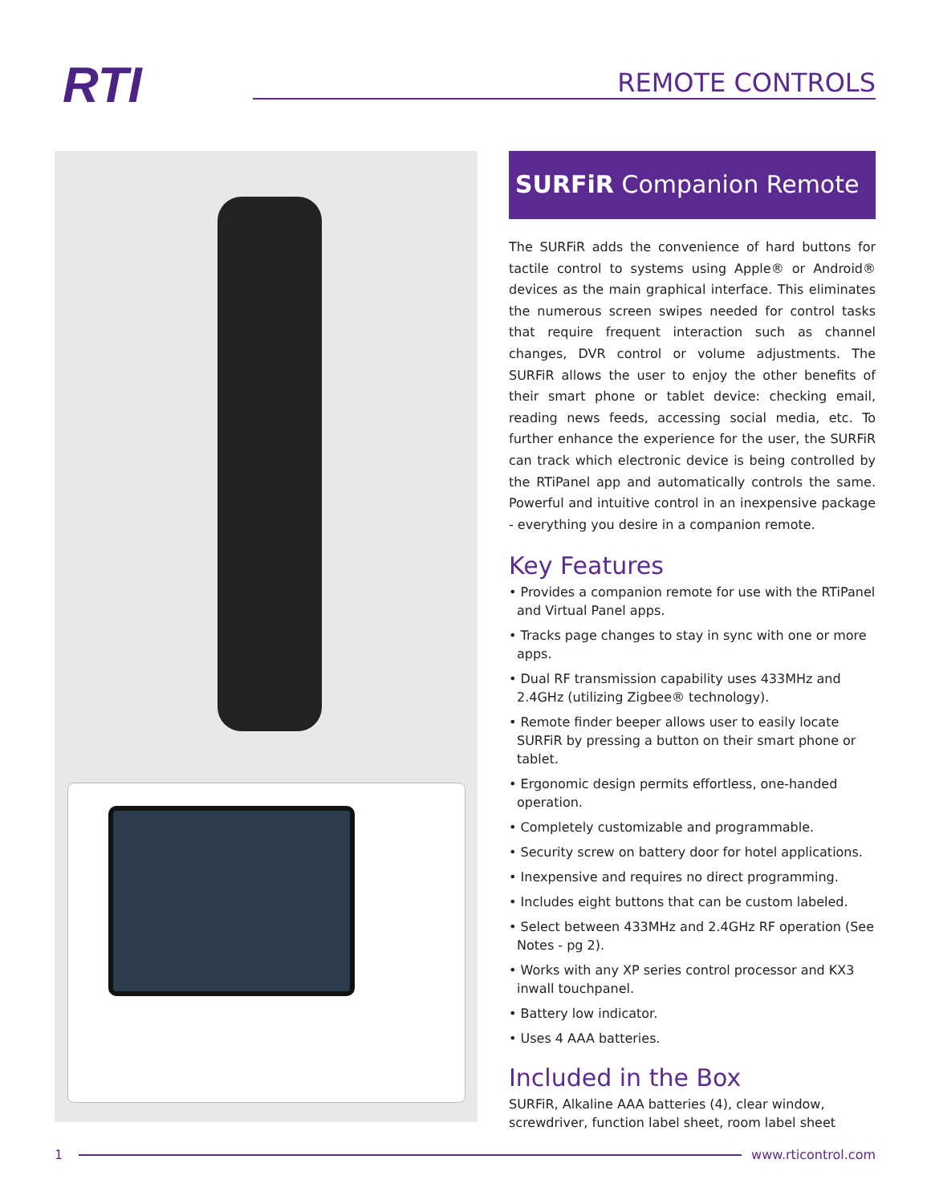RTI REMOTE CONTROLS
SURFiR Companion Remote
The SURFiR adds the convenience of hard buttons for tactile control to systems using Apple® or Android® devices as the main graphical interface. This eliminates the numerous screen swipes needed for control tasks that require frequent interaction such as channel changes, DVR control or volume adjustments. The SURFiR allows the user to enjoy the other benefits of their smart phone or tablet device: checking email, reading news feeds, accessing social media, etc. To further enhance the experience for the user, the SURFiR can track which electronic device is being controlled by the RTiPanel app and automatically controls the same. Powerful and intuitive control in an inexpensive package - everything you desire in a companion remote.
Key Features
• Provides a companion remote for use with the RTiPanel and Virtual Panel apps.
• Tracks page changes to stay in sync with one or more apps.
• Dual RF transmission capability uses 433MHz and 2.4GHz (utilizing Zigbee® technology).
• Remote finder beeper allows user to easily locate SURFiR by pressing a button on their smart phone or tablet.
• Ergonomic design permits effortless, one-handed operation.
• Completely customizable and programmable.
• Security screw on battery door for hotel applications.
• Inexpensive and requires no direct programming.
• Includes eight buttons that can be custom labeled.
• Select between 433MHz and 2.4GHz RF operation (See Notes - pg 2).
• Works with any XP series control processor and KX3 inwall touchpanel.
• Battery low indicator.
• Uses 4 AAA batteries.
Included in the Box
SURFiR, Alkaline AAA batteries (4), clear window, screwdriver, function label sheet, room label sheet
1 www.rticontrol.com